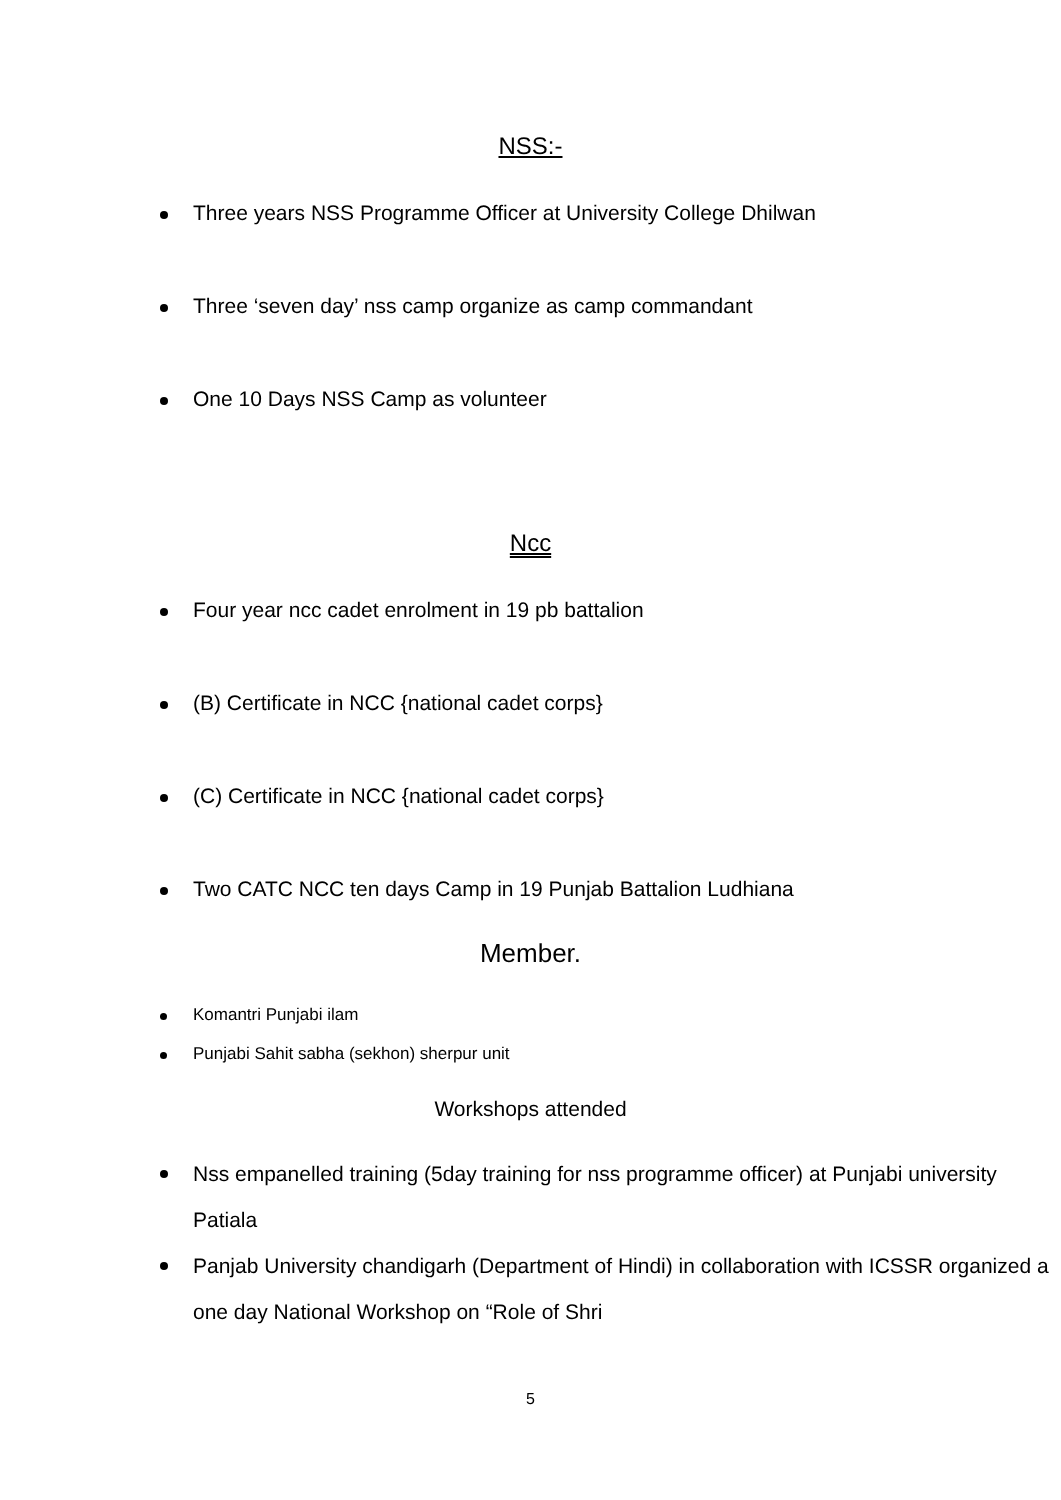NSS:-
Three years NSS Programme Officer at University College Dhilwan
Three ‘seven day’ nss camp organize as camp commandant
One 10 Days NSS Camp as volunteer
Ncc
Four year ncc cadet enrolment in 19 pb battalion
(B) Certificate in NCC {national cadet corps}
(C) Certificate in NCC {national cadet corps}
Two CATC NCC ten days Camp in 19 Punjab Battalion Ludhiana
Member.
Komantri Punjabi ilam
Punjabi Sahit sabha (sekhon) sherpur unit
Workshops attended
Nss empanelled training (5day training for nss programme officer) at Punjabi university Patiala
Panjab University chandigarh (Department of Hindi) in collaboration with ICSSR organized a one day National Workshop on “Role of Shri
5